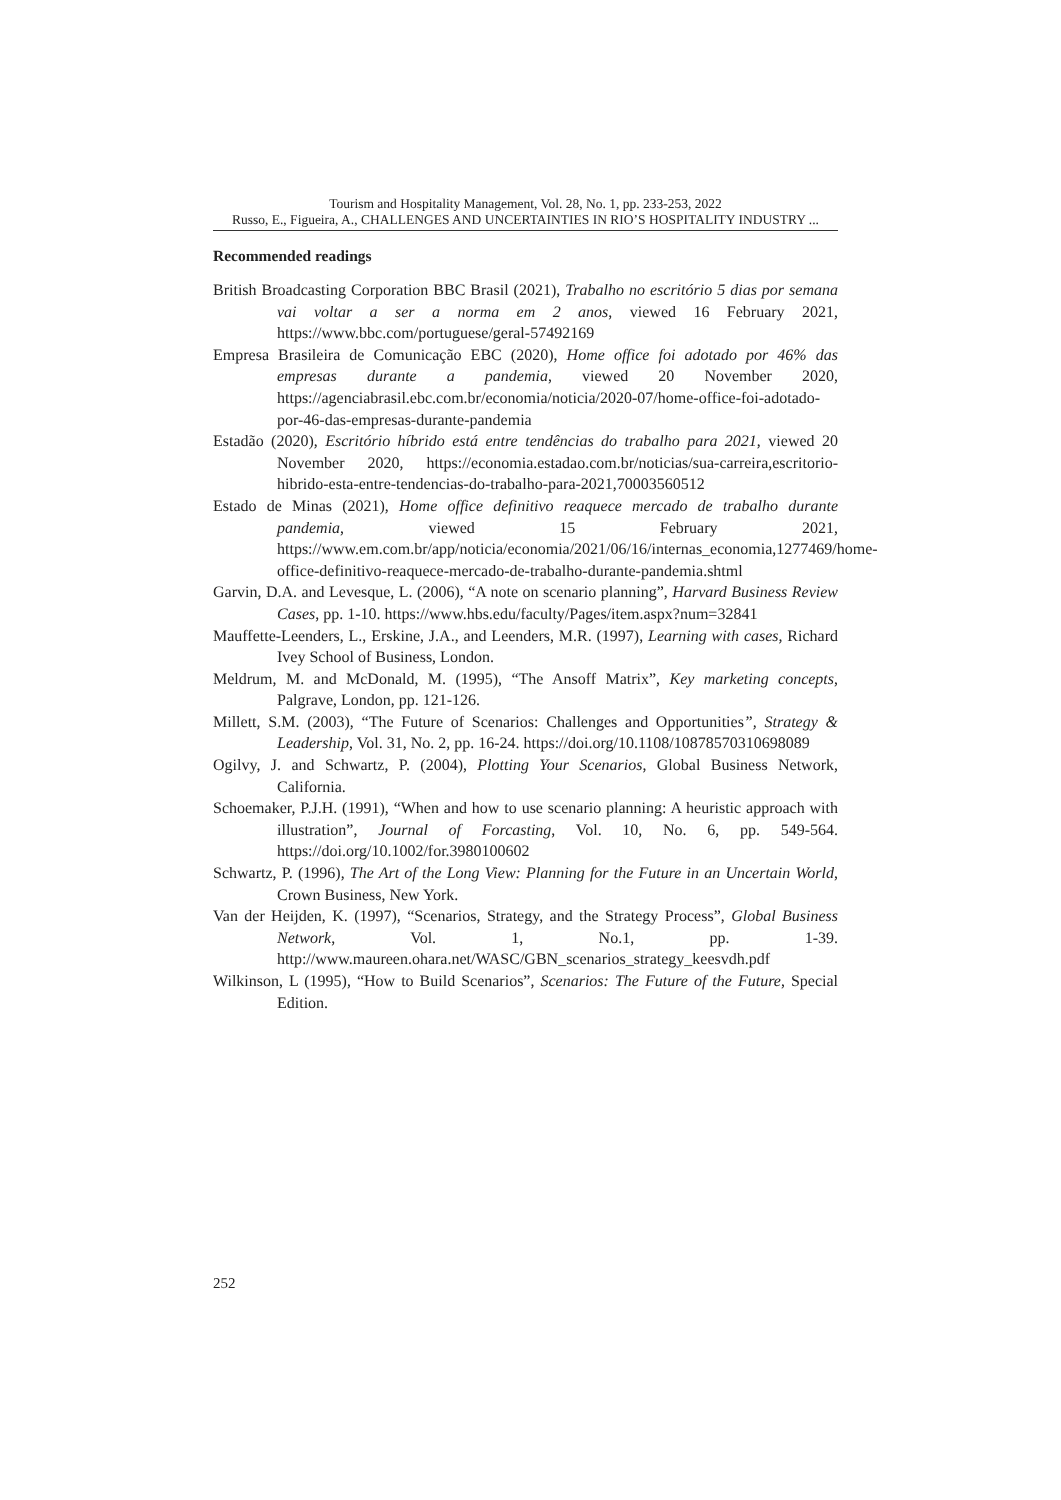Tourism and Hospitality Management, Vol. 28, No. 1, pp. 233-253, 2022
Russo, E., Figueira, A., CHALLENGES AND UNCERTAINTIES IN RIO’S HOSPITALITY INDUSTRY ...
Recommended readings
British Broadcasting Corporation BBC Brasil (2021), Trabalho no escritório 5 dias por semana vai voltar a ser a norma em 2 anos, viewed 16 February 2021, https://www.bbc.com/portuguese/geral-57492169
Empresa Brasileira de Comunicação EBC (2020), Home office foi adotado por 46% das empresas durante a pandemia, viewed 20 November 2020, https://agenciabrasil.ebc.com.br/economia/noticia/2020-07/home-office-foi-adotado-por-46-das-empresas-durante-pandemia
Estadão (2020), Escritório híbrido está entre tendências do trabalho para 2021, viewed 20 November 2020, https://economia.estadao.com.br/noticias/sua-carreira,escritorio-hibrido-esta-entre-tendencias-do-trabalho-para-2021,70003560512
Estado de Minas (2021), Home office definitivo reaquece mercado de trabalho durante pandemia, viewed 15 February 2021, https://www.em.com.br/app/noticia/economia/2021/06/16/internas_economia,1277469/home-office-definitivo-reaquece-mercado-de-trabalho-durante-pandemia.shtml
Garvin, D.A. and Levesque, L. (2006), “A note on scenario planning”, Harvard Business Review Cases, pp. 1-10. https://www.hbs.edu/faculty/Pages/item.aspx?num=32841
Mauffette-Leenders, L., Erskine, J.A., and Leenders, M.R. (1997), Learning with cases, Richard Ivey School of Business, London.
Meldrum, M. and McDonald, M. (1995), “The Ansoff Matrix”, Key marketing concepts, Palgrave, London, pp. 121-126.
Millett, S.M. (2003), “The Future of Scenarios: Challenges and Opportunities”, Strategy & Leadership, Vol. 31, No. 2, pp. 16-24. https://doi.org/10.1108/10878570310698089
Ogilvy, J. and Schwartz, P. (2004), Plotting Your Scenarios, Global Business Network, California.
Schoemaker, P.J.H. (1991), “When and how to use scenario planning: A heuristic approach with illustration”, Journal of Forcasting, Vol. 10, No. 6, pp. 549-564. https://doi.org/10.1002/for.3980100602
Schwartz, P. (1996), The Art of the Long View: Planning for the Future in an Uncertain World, Crown Business, New York.
Van der Heijden, K. (1997), “Scenarios, Strategy, and the Strategy Process”, Global Business Network, Vol. 1, No.1, pp. 1-39. http://www.maureen.ohara.net/WASC/GBN_scenarios_strategy_keesvdh.pdf
Wilkinson, L (1995), “How to Build Scenarios”, Scenarios: The Future of the Future, Special Edition.
252